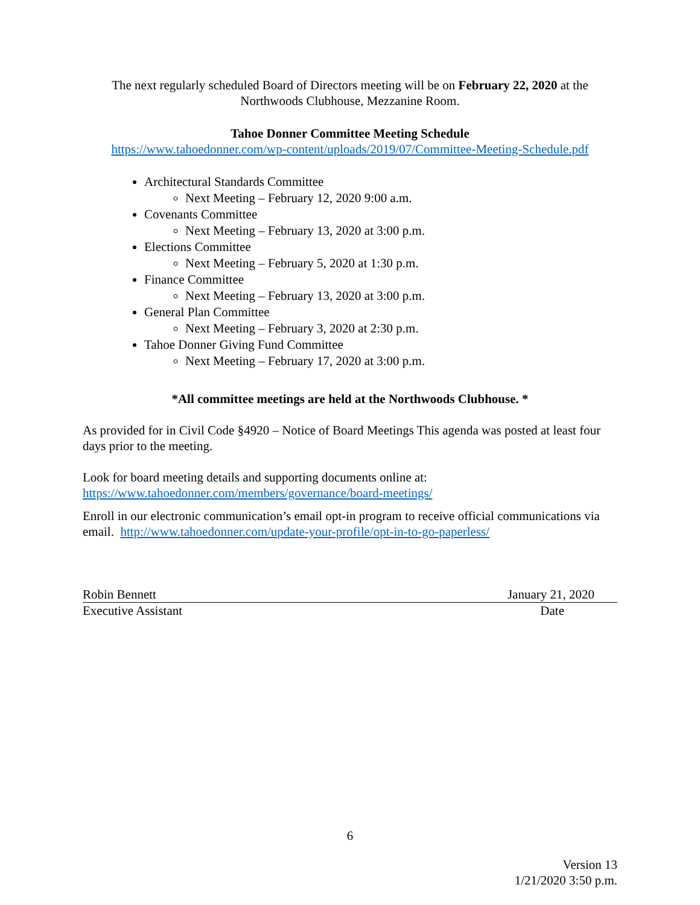The next regularly scheduled Board of Directors meeting will be on February 22, 2020 at the Northwoods Clubhouse, Mezzanine Room.
Tahoe Donner Committee Meeting Schedule
https://www.tahoedonner.com/wp-content/uploads/2019/07/Committee-Meeting-Schedule.pdf
Architectural Standards Committee
Next Meeting – February 12, 2020 9:00 a.m.
Covenants Committee
Next Meeting – February 13, 2020 at 3:00 p.m.
Elections Committee
Next Meeting – February 5, 2020 at 1:30 p.m.
Finance Committee
Next Meeting – February 13, 2020 at 3:00 p.m.
General Plan Committee
Next Meeting – February 3, 2020 at 2:30 p.m.
Tahoe Donner Giving Fund Committee
Next Meeting – February 17, 2020 at 3:00 p.m.
*All committee meetings are held at the Northwoods Clubhouse. *
As provided for in Civil Code §4920 – Notice of Board Meetings This agenda was posted at least four days prior to the meeting.
Look for board meeting details and supporting documents online at:
https://www.tahoedonner.com/members/governance/board-meetings/
Enroll in our electronic communication’s email opt-in program to receive official communications via email. http://www.tahoedonner.com/update-your-profile/opt-in-to-go-paperless/
Robin Bennett January 21, 2020
Executive Assistant Date
6
Version 13
1/21/2020 3:50 p.m.